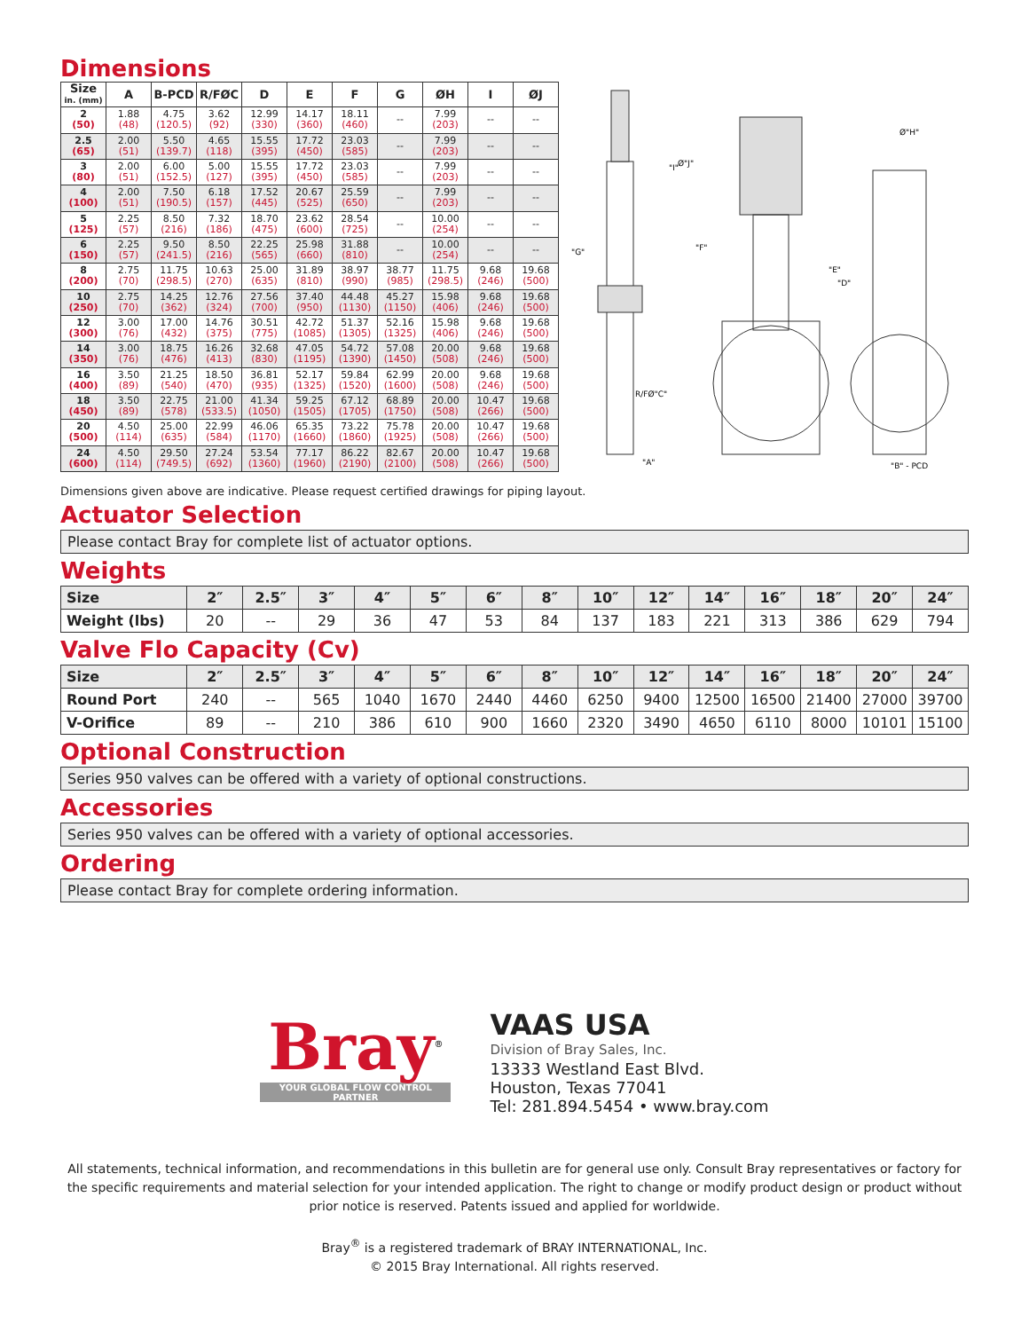Dimensions
| Size in. (mm) | A | B-PCD | R/FØC | D | E | F | G | ØH | I | ØJ |
| --- | --- | --- | --- | --- | --- | --- | --- | --- | --- | --- |
| 2 (50) | 1.88 (48) | 4.75 (120.5) | 3.62 (92) | 12.99 (330) | 14.17 (360) | 18.11 (460) | -- | 7.99 (203) | -- | -- |
| 2.5 (65) | 2.00 (51) | 5.50 (139.7) | 4.65 (118) | 15.55 (395) | 17.72 (450) | 23.03 (585) | -- | 7.99 (203) | -- | -- |
| 3 (80) | 2.00 (51) | 6.00 (152.5) | 5.00 (127) | 15.55 (395) | 17.72 (450) | 23.03 (585) | -- | 7.99 (203) | -- | -- |
| 4 (100) | 2.00 (51) | 7.50 (190.5) | 6.18 (157) | 17.52 (445) | 20.67 (525) | 25.59 (650) | -- | 7.99 (203) | -- | -- |
| 5 (125) | 2.25 (57) | 8.50 (216) | 7.32 (186) | 18.70 (475) | 23.62 (600) | 28.54 (725) | -- | 10.00 (254) | -- | -- |
| 6 (150) | 2.25 (57) | 9.50 (241.5) | 8.50 (216) | 22.25 (565) | 25.98 (660) | 31.88 (810) | -- | 10.00 (254) | -- | -- |
| 8 (200) | 2.75 (70) | 11.75 (298.5) | 10.63 (270) | 25.00 (635) | 31.89 (810) | 38.97 (990) | 38.77 (985) | 11.75 (298.5) | 9.68 (246) | 19.68 (500) |
| 10 (250) | 2.75 (70) | 14.25 (362) | 12.76 (324) | 27.56 (700) | 37.40 (950) | 44.48 (1130) | 45.27 (1150) | 15.98 (406) | 9.68 (246) | 19.68 (500) |
| 12 (300) | 3.00 (76) | 17.00 (432) | 14.76 (375) | 30.51 (775) | 42.72 (1085) | 51.37 (1305) | 52.16 (1325) | 15.98 (406) | 9.68 (246) | 19.68 (500) |
| 14 (350) | 3.00 (76) | 18.75 (476) | 16.26 (413) | 32.68 (830) | 47.05 (1195) | 54.72 (1390) | 57.08 (1450) | 20.00 (508) | 9.68 (246) | 19.68 (500) |
| 16 (400) | 3.50 (89) | 21.25 (540) | 18.50 (470) | 36.81 (935) | 52.17 (1325) | 59.84 (1520) | 62.99 (1600) | 20.00 (508) | 9.68 (246) | 19.68 (500) |
| 18 (450) | 3.50 (89) | 22.75 (578) | 21.00 (533.5) | 41.34 (1050) | 59.25 (1505) | 67.12 (1705) | 68.89 (1750) | 20.00 (508) | 10.47 (266) | 19.68 (500) |
| 20 (500) | 4.50 (114) | 25.00 (635) | 22.99 (584) | 46.06 (1170) | 65.35 (1660) | 73.22 (1860) | 75.78 (1925) | 20.00 (508) | 10.47 (266) | 19.68 (500) |
| 24 (600) | 4.50 (114) | 29.50 (749.5) | 27.24 (692) | 53.54 (1360) | 77.17 (1960) | 86.22 (2190) | 82.67 (2100) | 20.00 (508) | 10.47 (266) | 19.68 (500) |
"G"
"F"
"I"
Ø"J"
Ø"H"
"E"
"D"
R/FØ"C"
"A"
"B" - PCD
Dimensions given above are indicative. Please request certified drawings for piping layout.
Actuator Selection
Please contact Bray for complete list of actuator options.
Weights
| Size | 2″ | 2.5″ | 3″ | 4″ | 5″ | 6″ | 8″ | 10″ | 12″ | 14″ | 16″ | 18″ | 20″ | 24″ |
| --- | --- | --- | --- | --- | --- | --- | --- | --- | --- | --- | --- | --- | --- | --- |
| Weight (lbs) | 20 | -- | 29 | 36 | 47 | 53 | 84 | 137 | 183 | 221 | 313 | 386 | 629 | 794 |
Valve Flo Capacity (Cv)
| Size | 2″ | 2.5″ | 3″ | 4″ | 5″ | 6″ | 8″ | 10″ | 12″ | 14″ | 16″ | 18″ | 20″ | 24″ |
| --- | --- | --- | --- | --- | --- | --- | --- | --- | --- | --- | --- | --- | --- | --- |
| Round Port | 240 | -- | 565 | 1040 | 1670 | 2440 | 4460 | 6250 | 9400 | 12500 | 16500 | 21400 | 27000 | 39700 |
| V-Orifice | 89 | -- | 210 | 386 | 610 | 900 | 1660 | 2320 | 3490 | 4650 | 6110 | 8000 | 10101 | 15100 |
Optional Construction
Series 950 valves can be offered with a variety of optional constructions.
Accessories
Series 950 valves can be offered with a variety of optional accessories.
Ordering
Please contact Bray for complete ordering information.
Bray<sup>®</sup>
YOUR GLOBAL FLOW CONTROL PARTNER
VAAS USA
Division of Bray Sales, Inc.
13333 Westland East Blvd.
Houston, Texas 77041
Tel: 281.894.5454 • www.bray.com
All statements, technical information, and recommendations in this bulletin are for general use only. Consult Bray representatives or factory for the specific requirements and material selection for your intended application. The right to change or modify product design or product without prior notice is reserved. Patents issued and applied for worldwide.
Bray<sup>®</sup> is a registered trademark of BRAY INTERNATIONAL, Inc.
© 2015 Bray International. All rights reserved.